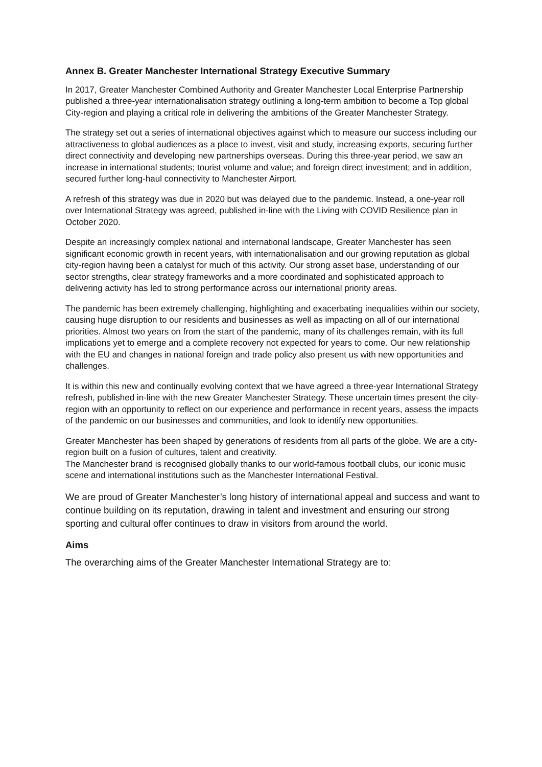Annex B. Greater Manchester International Strategy Executive Summary
In 2017, Greater Manchester Combined Authority and Greater Manchester Local Enterprise Partnership published a three-year internationalisation strategy outlining a long-term ambition to become a Top global City-region and playing a critical role in delivering the ambitions of the Greater Manchester Strategy.
The strategy set out a series of international objectives against which to measure our success including our attractiveness to global audiences as a place to invest, visit and study, increasing exports, securing further direct connectivity and developing new partnerships overseas. During this three-year period, we saw an increase in international students; tourist volume and value; and foreign direct investment; and in addition, secured further long-haul connectivity to Manchester Airport.
A refresh of this strategy was due in 2020 but was delayed due to the pandemic. Instead, a one-year roll over International Strategy was agreed, published in-line with the Living with COVID Resilience plan in October 2020.
Despite an increasingly complex national and international landscape, Greater Manchester has seen significant economic growth in recent years, with internationalisation and our growing reputation as global city-region having been a catalyst for much of this activity. Our strong asset base, understanding of our sector strengths, clear strategy frameworks and a more coordinated and sophisticated approach to delivering activity has led to strong performance across our international priority areas.
The pandemic has been extremely challenging, highlighting and exacerbating inequalities within our society, causing huge disruption to our residents and businesses as well as impacting on all of our international priorities. Almost two years on from the start of the pandemic, many of its challenges remain, with its full implications yet to emerge and a complete recovery not expected for years to come. Our new relationship with the EU and changes in national foreign and trade policy also present us with new opportunities and challenges.
It is within this new and continually evolving context that we have agreed a three-year International Strategy refresh, published in-line with the new Greater Manchester Strategy. These uncertain times present the city-region with an opportunity to reflect on our experience and performance in recent years, assess the impacts of the pandemic on our businesses and communities, and look to identify new opportunities.
Greater Manchester has been shaped by generations of residents from all parts of the globe. We are a city-region built on a fusion of cultures, talent and creativity.
The Manchester brand is recognised globally thanks to our world-famous football clubs, our iconic music scene and international institutions such as the Manchester International Festival.
We are proud of Greater Manchester’s long history of international appeal and success and want to continue building on its reputation, drawing in talent and investment and ensuring our strong sporting and cultural offer continues to draw in visitors from around the world.
Aims
The overarching aims of the Greater Manchester International Strategy are to: